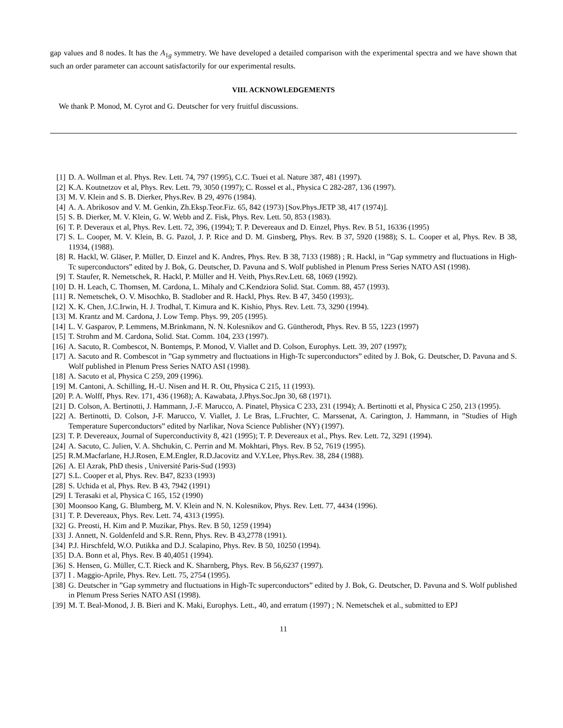gap values and 8 nodes. It has the A<sub>1g</sub> symmetry. We have developed a detailed comparison with the experimental spectra and we have shown that such an order parameter can account satisfactorily for our experimental results.
VIII. ACKNOWLEDGEMENTS
We thank P. Monod, M. Cyrot and G. Deutscher for very fruitful discussions.
[1] D. A. Wollman et al. Phys. Rev. Lett. 74, 797 (1995), C.C. Tsuei et al. Nature 387, 481 (1997).
[2] K.A. Koutnetzov et al, Phys. Rev. Lett. 79, 3050 (1997); C. Rossel et al., Physica C 282-287, 136 (1997).
[3] M. V. Klein and S. B. Dierker, Phys.Rev. B 29, 4976 (1984).
[4] A. A. Abrikosov and V. M. Genkin, Zh.Eksp.Teor.Fiz. 65, 842 (1973) [Sov.Phys.JETP 38, 417 (1974)].
[5] S. B. Dierker, M. V. Klein, G. W. Webb and Z. Fisk, Phys. Rev. Lett. 50, 853 (1983).
[6] T. P. Deveraux et al, Phys. Rev. Lett. 72, 396, (1994); T. P. Devereaux and D. Einzel, Phys. Rev. B 51, 16336 (1995)
[7] S. L. Cooper, M. V. Klein, B. G. Pazol, J. P. Rice and D. M. Ginsberg, Phys. Rev. B 37, 5920 (1988); S. L. Cooper et al, Phys. Rev. B 38, 11934, (1988).
[8] R. Hackl, W. Gläser, P. Müller, D. Einzel and K. Andres, Phys. Rev. B 38, 7133 (1988) ; R. Hackl, in ”Gap symmetry and fluctuations in High-Tc superconductors” edited by J. Bok, G. Deutscher, D. Pavuna and S. Wolf published in Plenum Press Series NATO ASI (1998).
[9] T. Staufer, R. Nemetschek, R. Hackl, P. Müller and H. Veith, Phys.Rev.Lett. 68, 1069 (1992).
[10] D. H. Leach, C. Thomsen, M. Cardona, L. Mihaly and C.Kendziora Solid. Stat. Comm. 88, 457 (1993).
[11] R. Nemetschek, O. V. Misochko, B. Stadlober and R. Hackl, Phys. Rev. B 47, 3450 (1993);.
[12] X. K. Chen, J.C.Irwin, H. J. Trodhal, T. Kimura and K. Kishio, Phys. Rev. Lett. 73, 3290 (1994).
[13] M. Krantz and M. Cardona, J. Low Temp. Phys. 99, 205 (1995).
[14] L. V. Gasparov, P. Lemmens, M.Brinkmann, N. N. Kolesnikov and G. Güntherodt, Phys. Rev. B 55, 1223 (1997)
[15] T. Strohm and M. Cardona, Solid. Stat. Comm. 104, 233 (1997).
[16] A. Sacuto, R. Combescot, N. Bontemps, P. Monod, V. Viallet and D. Colson, Europhys. Lett. 39, 207 (1997);
[17] A. Sacuto and R. Combescot in ”Gap symmetry and fluctuations in High-Tc superconductors” edited by J. Bok, G. Deutscher, D. Pavuna and S. Wolf published in Plenum Press Series NATO ASI (1998).
[18] A. Sacuto et al, Physica C 259, 209 (1996).
[19] M. Cantoni, A. Schilling, H.-U. Nisen and H. R. Ott, Physica C 215, 11 (1993).
[20] P. A. Wolff, Phys. Rev. 171, 436 (1968); A. Kawabata, J.Phys.Soc.Jpn 30, 68 (1971).
[21] D. Colson, A. Bertinotti, J. Hammann, J.-F. Marucco, A. Pinatel, Physica C 233, 231 (1994); A. Bertinotti et al, Physica C 250, 213 (1995).
[22] A. Bertinotti, D. Colson, J-F. Marucco, V. Viallet, J. Le Bras, L.Fruchter, C. Marssenat, A. Carington, J. Hammann, in ”Studies of High Temperature Superconductors” edited by Narlikar, Nova Science Publisher (NY) (1997).
[23] T. P. Devereaux, Journal of Superconductivity 8, 421 (1995); T. P. Devereaux et al., Phys. Rev. Lett. 72, 3291 (1994).
[24] A. Sacuto, C. Julien, V. A. Shchukin, C. Perrin and M. Mokhtari, Phys. Rev. B 52, 7619 (1995).
[25] R.M.Macfarlane, H.J.Rosen, E.M.Engler, R.D.Jacovitz and V.Y.Lee, Phys.Rev. 38, 284 (1988).
[26] A. El Azrak, PhD thesis , Université Paris-Sud (1993)
[27] S.L. Cooper et al, Phys. Rev. B47, 8233 (1993)
[28] S. Uchida et al, Phys. Rev. B 43, 7942 (1991)
[29] I. Terasaki et al, Physica C 165, 152 (1990)
[30] Moonsoo Kang, G. Blumberg, M. V. Klein and N. N. Kolesnikov, Phys. Rev. Lett. 77, 4434 (1996).
[31] T. P. Devereaux, Phys. Rev. Lett. 74, 4313 (1995).
[32] G. Preosti, H. Kim and P. Muzikar, Phys. Rev. B 50, 1259 (1994)
[33] J. Annett, N. Goldenfeld and S.R. Renn, Phys. Rev. B 43,2778 (1991).
[34] P.J. Hirschfeld, W.O. Putikka and D.J. Scalapino, Phys. Rev. B 50, 10250 (1994).
[35] D.A. Bonn et al, Phys. Rev. B 40,4051 (1994).
[36] S. Hensen, G. Müller, C.T. Rieck and K. Sharnberg, Phys. Rev. B 56,6237 (1997).
[37] I . Maggio-Aprile, Phys. Rev. Lett. 75, 2754 (1995).
[38] G. Deutscher in ”Gap symmetry and fluctuations in High-Tc superconductors” edited by J. Bok, G. Deutscher, D. Pavuna and S. Wolf published in Plenum Press Series NATO ASI (1998).
[39] M. T. Beal-Monod, J. B. Bieri and K. Maki, Europhys. Lett., 40, and erratum (1997) ; N. Nemetschek et al., submitted to EPJ
11